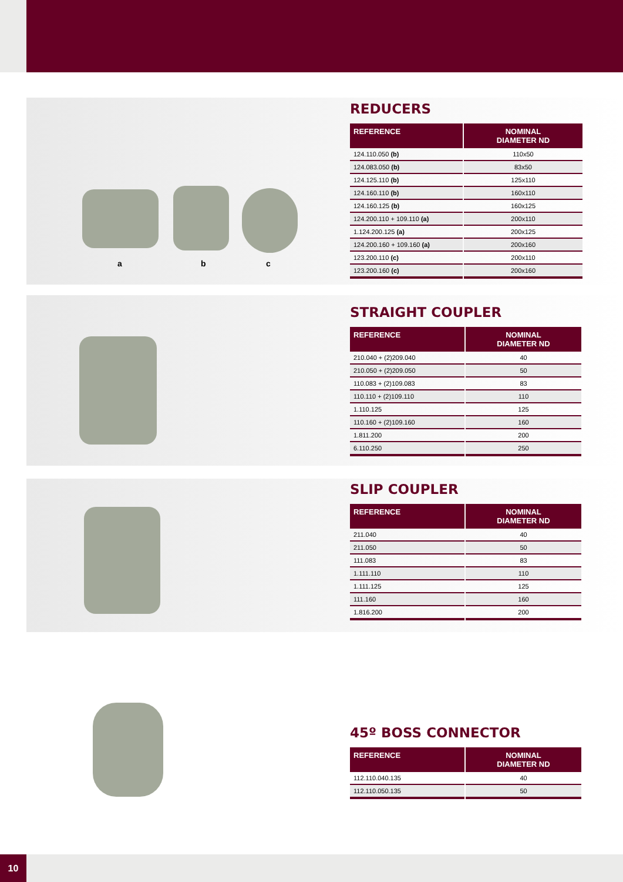a b c
REDUCERS
| REFERENCE | NOMINAL DIAMETER ND |
| --- | --- |
| 124.110.050 (b) | 110x50 |
| 124.083.050 (b) | 83x50 |
| 124.125.110 (b) | 125x110 |
| 124.160.110 (b) | 160x110 |
| 124.160.125 (b) | 160x125 |
| 124.200.110 + 109.110 (a) | 200x110 |
| 1.124.200.125 (a) | 200x125 |
| 124.200.160 + 109.160 (a) | 200x160 |
| 123.200.110 (c) | 200x110 |
| 123.200.160 (c) | 200x160 |
STRAIGHT COUPLER
| REFERENCE | NOMINAL DIAMETER ND |
| --- | --- |
| 210.040 + (2)209.040 | 40 |
| 210.050 + (2)209.050 | 50 |
| 110.083 + (2)109.083 | 83 |
| 110.110 + (2)109.110 | 110 |
| 1.110.125 | 125 |
| 110.160 + (2)109.160 | 160 |
| 1.811.200 | 200 |
| 6.110.250 | 250 |
SLIP COUPLER
| REFERENCE | NOMINAL DIAMETER ND |
| --- | --- |
| 211.040 | 40 |
| 211.050 | 50 |
| 111.083 | 83 |
| 1.111.110 | 110 |
| 1.111.125 | 125 |
| 111.160 | 160 |
| 1.816.200 | 200 |
45º BOSS CONNECTOR
| REFERENCE | NOMINAL DIAMETER ND |
| --- | --- |
| 112.110.040.135 | 40 |
| 112.110.050.135 | 50 |
10